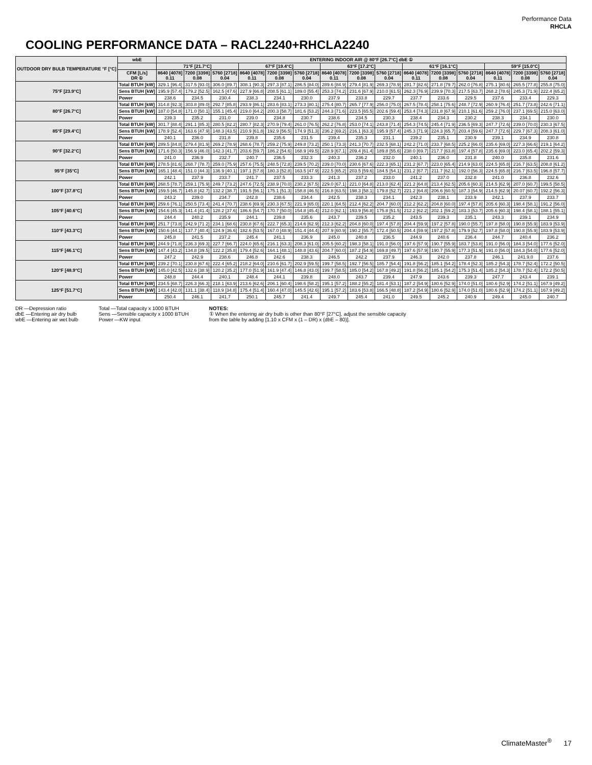Performance Data
RHCLA
COOLING PERFORMANCE DATA – RACL2240+RHCLA2240
| OUTDOOR DRY BULB TEMPERATURE °F [°C] | wbE | ENTERING INDOOR AIR @ 80°F [26.7°C] dbE ① | | | | | | | | | | | | | | |
| --- | --- | --- | --- | --- | --- | --- | --- | --- | --- | --- | --- | --- | --- | --- | --- | --- |
| | | 71°F [21.7°C] | | | 67°F [19.4°C] | | | 63°F [17.2°C] | | | 61°F [16.1°C] | | | 59°F [15.0°C] | | |
| | CFM [L/s] DR ① | 8640 [4078] 0.11 | 7200 [3398] 0.08 | 5760 [2718] 0.04 | 8640 [4078] 0.11 | 7200 [3398] 0.08 | 5760 [2718] 0.04 | 8640 [4078] 0.11 | 7200 [3398] 0.08 | 5760 [2718] 0.04 | 8640 [4078] 0.11 | 7200 [3398] 0.08 | 5760 [2718] 0.04 | 8640 [4078] 0.11 | 7200 [3398] 0.08 | 5760 [2718] 0.04 |
| 75°F [23.9°C] | Total BTUH [kW] | 329.1 [96.4] | 317.5 [93.0] | 306.0 [89.7] | 308.1 [90.3] | 297.3 [87.1] | 286.5 [84.0] | 289.6 [84.9] | 279.4 [81.9] | 269.3 [78.9] | 281.7 [82.6] | 271.8 [79.7] | 262.0 [76.8] | 275.1 [80.6] | 265.5 [77.8] | 255.8 [75.0] |
| | Sens BTUH [kW] | 195.9 [57.4] | 179.2 [52.5] | 162.5 [47.6] | 227.9 [66.8] | 208.5 [61.1] | 189.0 [55.4] | 253.3 [74.2] | 231.6 [67.9] | 210.0 [61.5] | 262.3 [76.9] | 239.9 [70.3] | 217.5 [63.7] | 268.2 [78.6] | 245.3 [71.9] | 222.4 [65.2] |
| | Power | 238.6 | 234.5 | 230.4 | 238.3 | 234.1 | 230.0 | 237.9 | 233.8 | 229.7 | 237.7 | 233.6 | 229.5 | 237.6 | 233.4 | 229.3 |
| 80°F [26.7°C] | Total BTUH [kW] | 314.8 [92.3] | 303.8 [89.0] | 292.7 [85.8] | 293.9 [86.1] | 283.6 [83.1] | 273.3 [80.1] | 275.4 [80.7] | 265.7 [77.9] | 256.0 [75.0] | 267.5 [78.4] | 258.1 [75.6] | 248.7 [72.9] | 260.9 [76.4] | 251.7 [73.8] | 242.6 [71.1] |
| | Sens BTUH [kW] | 187.0 [54.8] | 171.0 [50.1] | 155.1 [45.4] | 219.0 [64.2] | 200.3 [58.7] | 181.6 [53.2] | 244.3 [71.6] | 223.5 [65.5] | 202.6 [59.4] | 253.4 [74.3] | 231.8 [67.9] | 210.1 [61.6] | 259.2 [76.0] | 237.1 [69.5] | 215.0 [63.0] |
| | Power | 239.3 | 235.2 | 231.0 | 239.0 | 234.8 | 230.7 | 238.6 | 234.5 | 230.3 | 238.4 | 234.3 | 230.2 | 238.3 | 234.1 | 230.0 |
| 85°F [29.4°C] | Total BTUH [kW] | 301.7 [88.4] | 291.1 [85.3] | 280.5 [82.2] | 280.7 [82.3] | 270.9 [79.4] | 261.0 [76.5] | 262.2 [76.8] | 253.0 [74.1] | 243.8 [71.4] | 254.3 [74.5] | 245.4 [71.9] | 236.5 [69.3] | 247.7 [72.6] | 239.0 [70.0] | 230.3 [67.5] |
| | Sens BTUH [kW] | 178.9 [52.4] | 163.6 [47.9] | 148.3 [43.5] | 210.9 [61.8] | 192.9 [56.5] | 174.9 [51.3] | 236.2 [69.2] | 216.1 [63.3] | 195.9 [57.4] | 245.3 [71.9] | 224.3 [65.7] | 203.4 [59.6] | 247.7 [72.6] | 229.7 [67.3] | 208.3 [61.0] |
| | Power | 240.1 | 236.0 | 231.8 | 239.8 | 235.6 | 231.5 | 239.4 | 235.3 | 231.1 | 239.2 | 235.1 | 230.9 | 239.1 | 234.9 | 230.8 |
| 90°F [32.2°C] | Total BTUH [kW] | 289.5 [84.8] | 279.4 [81.9] | 269.2 [78.9] | 268.6 [78.7] | 259.2 [75.9] | 249.8 [73.2] | 250.1 [73.3] | 241.3 [70.7] | 232.5 [68.1] | 242.2 [71.0] | 233.7 [68.5] | 225.2 [66.0] | 235.6 [69.0] | 227.3 [66.6] | 219.1 [64.2] |
| | Sens BTUH [kW] | 171.6 [50.3] | 156.9 [46.0] | 142.3 [41.7] | 203.6 [59.7] | 186.2 [54.6] | 168.9 [49.5] | 228.9 [67.1] | 209.4 [61.4] | 189.8 [55.6] | 238.0 [69.7] | 217.7 [63.8] | 197.4 [57.8] | 235.6 [69.0] | 223.0 [65.4] | 202.2 [59.3] |
| | Power | 241.0 | 236.9 | 232.7 | 240.7 | 236.5 | 232.3 | 240.3 | 236.2 | 232.0 | 240.1 | 236.0 | 231.8 | 240.0 | 235.8 | 231.6 |
| 95°F [35°C] | Total BTUH [kW] | 278.5 [81.6] | 268.7 [78.7] | 259.0 [75.9] | 257.6 [75.5] | 248.5 [72.8] | 239.5 [70.2] | 239.0 [70.0] | 230.6 [67.6] | 222.3 [65.1] | 231.2 [67.7] | 223.0 [65.4] | 214.9 [63.0] | 224.5 [65.8] | 216.7 [63.5] | 208.8 [61.2] |
| | Sens BTUH [kW] | 165.1 [48.4] | 151.0 [44.3] | 136.9 [40.1] | 197.1 [57.8] | 180.3 [52.8] | 163.5 [47.9] | 222.5 [65.2] | 203.5 [59.6] | 184.5 [54.1] | 231.2 [67.7] | 211.7 [62.1] | 192.0 [56.3] | 224.5 [65.8] | 216.7 [63.5] | 196.8 [57.7] |
| | Power | 242.1 | 237.9 | 233.7 | 241.7 | 237.5 | 233.3 | 241.3 | 237.2 | 233.0 | 241.2 | 237.0 | 232.8 | 241.0 | 236.8 | 232.6 |
| 100°F [37.8°C] | Total BTUH [kW] | 268.5 [78.7] | 259.1 [75.9] | 249.7 [73.2] | 247.6 [72.5] | 238.9 [70.0] | 230.2 [67.5] | 229.0 [67.1] | 221.0 [64.8] | 213.0 [62.4] | 221.2 [64.8] | 213.4 [62.5] | 205.6 [60.3] | 214.5 [62.9] | 207.0 [60.7] | 199.5 [58.5] |
| | Sens BTUH [kW] | 159.5 [46.7] | 145.8 [42.7] | 132.2 [38.7] | 191.5 [56.1] | 175.1 [51.3] | 158.8 [46.5] | 216.8 [63.5] | 198.3 [58.1] | 179.8 [52.7] | 221.2 [64.8] | 206.6 [60.5] | 187.3 [54.9] | 214.5 [62.9] | 20.07 [60.7] | 192.2 [56.3] |
| | Power | 243.2 | 239.0 | 234.7 | 242.8 | 238.6 | 234.4 | 242.5 | 238.3 | 234.1 | 242.3 | 238.1 | 233.9 | 242.1 | 237.9 | 233.7 |
| 105°F [40.6°C] | Total BTUH [kW] | 259.6 [76.1] | 250.5 [73.4] | 241.4 [70.7] | 238.6 [69.9] | 230.3 [67.5] | 221.9 [65.0] | 220.1 [64.5] | 212.4 [62.2] | 204.7 [60.0] | 212.2 [62.2] | 204.8 [60.0] | 197.4 [57.8] | 205.6 [60.3] | 198.4 [58.1] | 191.2 [56.0] |
| | Sens BTUH [kW] | 154.6 [45.3] | 141.4 [41.4] | 128.2 [37.6] | 186.6 [54.7] | 170.7 [50.0] | 154.8 [45.4] | 212.0 [62.1] | 193.9 [56.8] | 175.8 [51.5] | 212.2 [62.2] | 202.1 [59.2] | 183.3 [53.7] | 205.6 [60.3] | 198.4 [58.1] | 188.1 [55.1] |
| | Power | 244.4 | 240.2 | 235.9 | 244.1 | 239.8 | 235.6 | 243.7 | 239.5 | 235.2 | 243.5 | 239.3 | 235.1 | 243.3 | 239.1 | 234.9 |
| 110°F [43.3°C] | Total BTUH [kW] | 251.7 [73.8] | 242.9 [71.2] | 234.1 [68.6] | 230.8 [67.6] | 222.7 [65.3] | 214.6 [62.9] | 212.3 [62.2] | 204.8 [60.0] | 197.4 [57.8] | 204.4 [59.9] | 197.2 [57.8] | 190.0 [55.7] | 197.8 [58.0] | 190.8 [55.9] | 183.9 [53.9] |
| | Sens BTUH [kW] | 150.6 [44.1] | 137.7 [40.4] | 124.9 [36.6] | 182.6 [53.5] | 167.0 [48.9] | 151.4 [44.4] | 207.9 [60.9] | 190.2 [55.7] | 172.4 [50.5] | 204.4 [59.9] | 197.2 [57.8] | 179.9 [52.7] | 197.8 [58.0] | 190.8 [55.9] | 183.9 [53.9] |
| | Power | 245.8 | 241.5 | 237.2 | 245.4 | 241.1 | 236.9 | 245.0 | 240.8 | 236.5 | 244.9 | 240.6 | 236.4 | 244.7 | 240.4 | 236.2 |
| 115°F [46.1°C] | Total BTUH [kW] | 244.9 [71.8] | 236.3 [69.3] | 227.7 [66.7] | 224.0 [65.6] | 216.1 [63.3] | 208.3 [61.0] | 205.5 [60.2] | 198.3 [58.1] | 191.0 [56.0] | 197.6 [57.9] | 190.7 [55.9] | 183.7 [53.8] | 191.0 [56.0] | 184.3 [54.0] | 177.6 [52.0] |
| | Sens BTUH [kW] | 147.4 [43.2] | 134.8 [39.5] | 122.2 [35.8] | 179.4 [52.6] | 164.1 [48.1] | 148.8 [43.6] | 204.7 [60.0] | 187.2 [54.9] | 169.8 [49.7] | 197.6 [57.9] | 190.7 [55.9] | 177.3 [51.9] | 191.0 [56.0] | 184.3 [54.0] | 177.6 [52.0] |
| | Power | 247.2 | 242.9 | 238.6 | 246.8 | 242.6 | 238.3 | 246.5 | 242.2 | 237.9 | 246.3 | 242.0 | 237.8 | 246.1 | 241.9.0 | 237.6 |
| 120°F [48.9°C] | Total BTUH [kW] | 239.2 [70.1] | 230.8 [67.6] | 222.4 [65.2] | 218.2 [64.0] | 210.6 [61.7] | 202.9 [59.5] | 199.7 [58.5] | 192.7 [56.5] | 185.7 [54.4] | 191.8 [56.2] | 185.1 [54.2] | 178.4 [52.3] | 185.2 [54.3] | 178.7 [52.4] | 172.2 [50.5] |
| | Sens BTUH [kW] | 145.0 [42.5] | 132.6 [38.9] | 120.2 [35.2] | 177.0 [51.9] | 161.9 [47.4] | 146.8 [43.0] | 199.7 [58.5] | 185.0 [54.2] | 167.8 [49.2] | 191.8 [56.2] | 185.1 [54.2] | 175.3 [51.4] | 185.2 [54.3] | 178.7 [52.4] | 172.2 [50.5] |
| | Power | 248.8 | 244.4 | 240.1 | 248.4 | 244.1 | 239.8 | 248.0 | 243.7 | 239.4 | 247.9 | 243.6 | 239.3 | 247.7 | 243.4 | 239.1 |
| 125°F [51.7°C] | Total BTUH [kW] | 234.5 [68.7] | 226.3 [66.3] | 218.1 [63.9] | 213.6 [62.6] | 206.1 [60.4] | 198.6 [58.2] | 195.1 [57.2] | 188.2 [55.2] | 181.4 [53.1] | 187.2 [54.9] | 180.6 [52.9] | 174.0 [51.0] | 180.6 [52.9] | 174.2 [51.1] | 167.9 [49.2] |
| | Sens BTUH [kW] | 143.4 [42.0] | 131.1 [38.4] | 118.9 [34.8] | 175.4 [51.4] | 160.4 [47.0] | 145.5 [42.6] | 195.1 [57.2] | 183.6 [53.8] | 166.5 [48.8] | 187.2 [54.9] | 180.6 [52.9] | 174.0 [51.0] | 180.6 [52.9] | 174.2 [51.1] | 167.9 [49.2] |
| | Power | 250.4 | 246.1 | 241.7 | 250.1 | 245.7 | 241.4 | 249.7 | 245.4 | 241.0 | 249.5 | 245.2 | 240.9 | 249.4 | 245.0 | 240.7 |
DR —Depression ratio
dbE —Entering air dry bulb
wbE —Entering air wet bulb
Total —Total capacity x 1000 BTUH
Sens —Sensible capacity x 1000 BTUH
Power —KW input
NOTES:
① When the entering air dry bulb is other than 80°F [27°C], adjust the sensible capacity
from the table by adding [1.10 x CFM x (1 – DR) x (dbE – 80)].
ClimateMaster<sup>®</sup> 17